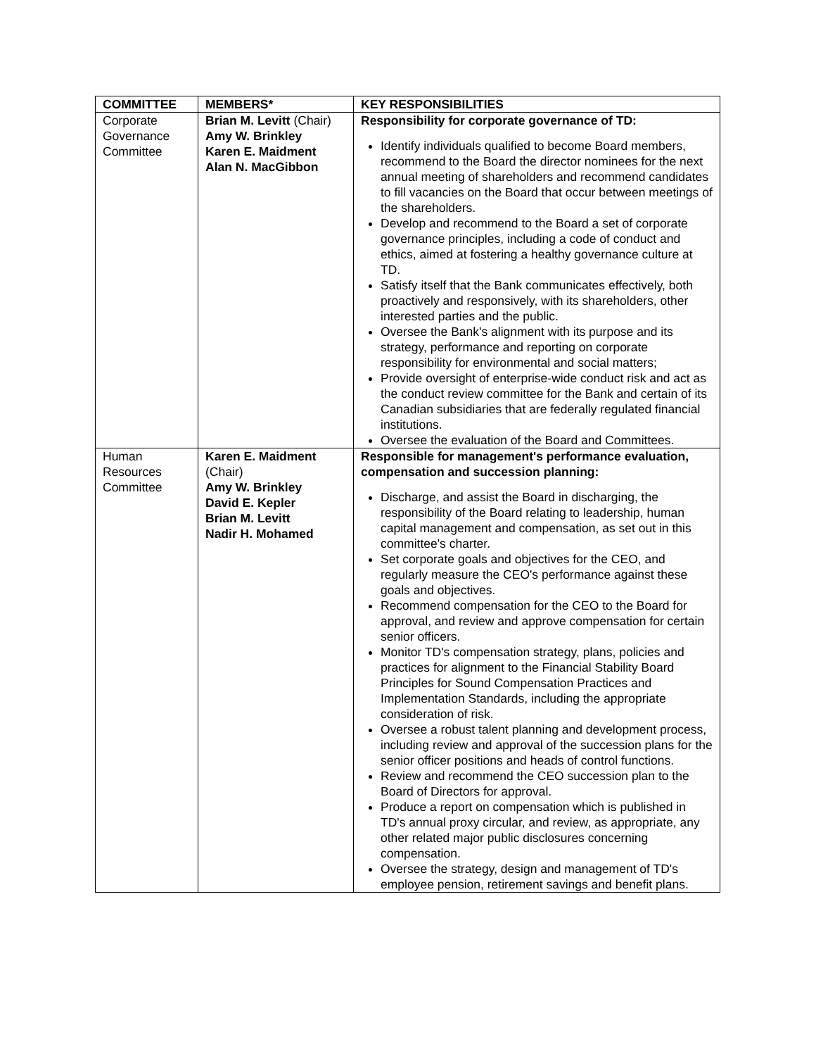| COMMITTEE | MEMBERS* | KEY RESPONSIBILITIES |
| --- | --- | --- |
| Corporate Governance Committee | Brian M. Levitt (Chair) Amy W. Brinkley Karen E. Maidment Alan N. MacGibbon | Responsibility for corporate governance of TD: Identify individuals qualified to become Board members, recommend to the Board the director nominees for the next annual meeting of shareholders and recommend candidates to fill vacancies on the Board that occur between meetings of the shareholders. Develop and recommend to the Board a set of corporate governance principles, including a code of conduct and ethics, aimed at fostering a healthy governance culture at TD. Satisfy itself that the Bank communicates effectively, both proactively and responsively, with its shareholders, other interested parties and the public. Oversee the Bank's alignment with its purpose and its strategy, performance and reporting on corporate responsibility for environmental and social matters; Provide oversight of enterprise-wide conduct risk and act as the conduct review committee for the Bank and certain of its Canadian subsidiaries that are federally regulated financial institutions. Oversee the evaluation of the Board and Committees. |
| Human Resources Committee | Karen E. Maidment (Chair) Amy W. Brinkley David E. Kepler Brian M. Levitt Nadir H. Mohamed | Responsible for management's performance evaluation, compensation and succession planning: Discharge, and assist the Board in discharging, the responsibility of the Board relating to leadership, human capital management and compensation, as set out in this committee's charter. Set corporate goals and objectives for the CEO, and regularly measure the CEO's performance against these goals and objectives. Recommend compensation for the CEO to the Board for approval, and review and approve compensation for certain senior officers. Monitor TD's compensation strategy, plans, policies and practices for alignment to the Financial Stability Board Principles for Sound Compensation Practices and Implementation Standards, including the appropriate consideration of risk. Oversee a robust talent planning and development process, including review and approval of the succession plans for the senior officer positions and heads of control functions. Review and recommend the CEO succession plan to the Board of Directors for approval. Produce a report on compensation which is published in TD's annual proxy circular, and review, as appropriate, any other related major public disclosures concerning compensation. Oversee the strategy, design and management of TD's employee pension, retirement savings and benefit plans. |